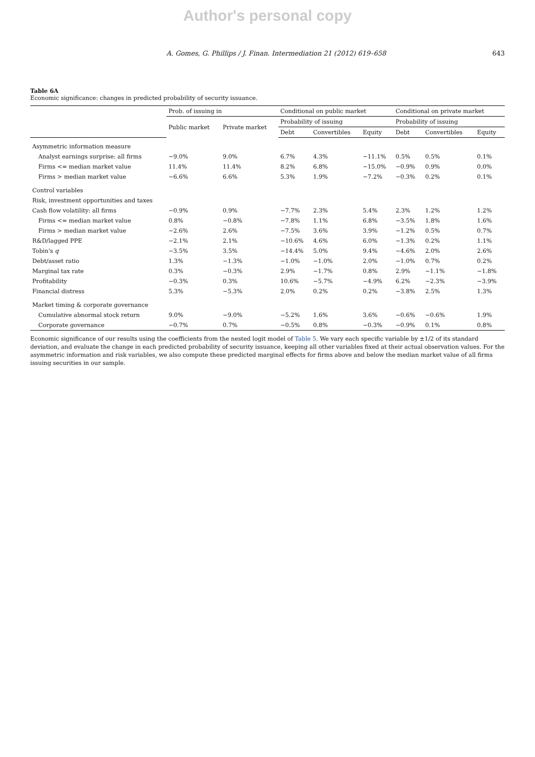Author's personal copy
A. Gomes, G. Phillips / J. Finan. Intermediation 21 (2012) 619–658 643
Table 6A
Economic significance: changes in predicted probability of security issuance.
| | Prob. of issuing in | | Conditional on public market | | | Conditional on private market | | |
| --- | --- | --- | --- | --- | --- | --- | --- | --- |
| | Public market | Private market | Probability of issuing | | | Probability of issuing | | |
| | | | Debt | Convertibles | Equity | Debt | Convertibles | Equity |
| Asymmetric information measure | | | | | | | | |
| Analyst earnings surprise: all firms | −9.0% | 9.0% | 6.7% | 4.3% | −11.1% | 0.5% | 0.5% | 0.1% |
| Firms <= median market value | 11.4% | 11.4% | 8.2% | 6.8% | −15.0% | −0.9% | 0.9% | 0.0% |
| Firms > median market value | −6.6% | 6.6% | 5.3% | 1.9% | −7.2% | −0.3% | 0.2% | 0.1% |
| Control variables | | | | | | | | |
| Risk, investment opportunities and taxes | | | | | | | | |
| Cash flow volatility: all firms | −0.9% | 0.9% | −7.7% | 2.3% | 5.4% | 2.3% | 1.2% | 1.2% |
| Firms <= median market value | 0.8% | −0.8% | −7.8% | 1.1% | 6.8% | −3.5% | 1.8% | 1.6% |
| Firms > median market value | −2.6% | 2.6% | −7.5% | 3.6% | 3.9% | −1.2% | 0.5% | 0.7% |
| R&D/lagged PPE | −2.1% | 2.1% | −10.6% | 4.6% | 6.0% | −1.3% | 0.2% | 1.1% |
| Tobin's q | −3.5% | 3.5% | −14.4% | 5.0% | 9.4% | −4.6% | 2.0% | 2.6% |
| Debt/asset ratio | 1.3% | −1.3% | −1.0% | −1.0% | 2.0% | −1.0% | 0.7% | 0.2% |
| Marginal tax rate | 0.3% | −0.3% | 2.9% | −1.7% | 0.8% | 2.9% | −1.1% | −1.8% |
| Profitability | −0.3% | 0.3% | 10.6% | −5.7% | −4.9% | 6.2% | −2.3% | −3.9% |
| Financial distress | 5.3% | −5.3% | 2.0% | 0.2% | 0.2% | −3.8% | 2.5% | 1.3% |
| Market timing & corporate governance | | | | | | | | |
| Cumulative abnormal stock return | 9.0% | −9.0% | −5.2% | 1.6% | 3.6% | −0.6% | −0.6% | 1.9% |
| Corporate governance | −0.7% | 0.7% | −0.5% | 0.8% | −0.3% | −0.9% | 0.1% | 0.8% |
Economic significance of our results using the coefficients from the nested logit model of Table 5. We vary each specific variable by ±1/2 of its standard deviation, and evaluate the change in each predicted probability of security issuance, keeping all other variables fixed at their actual observation values. For the asymmetric information and risk variables, we also compute these predicted marginal effects for firms above and below the median market value of all firms issuing securities in our sample.